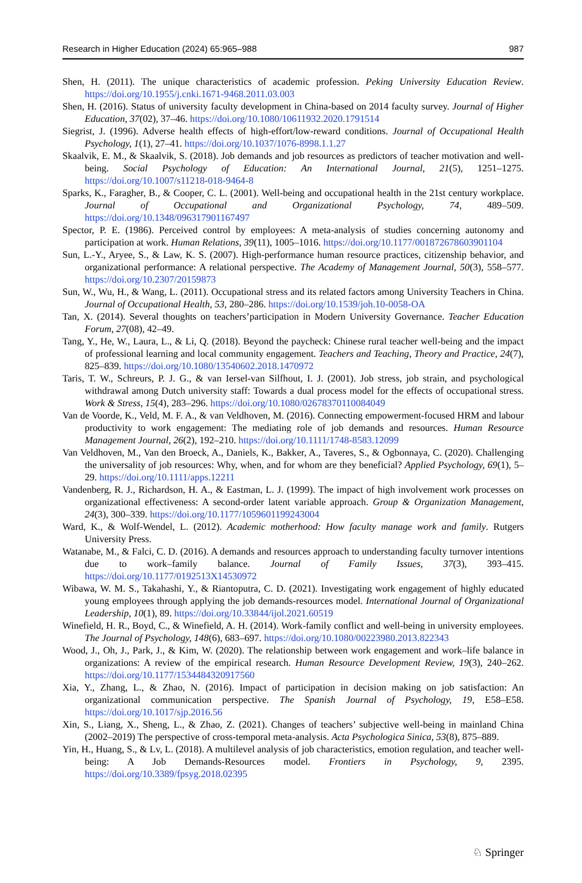Research in Higher Education (2024) 65:965–988 987
Shen, H. (2011). The unique characteristics of academic profession. Peking University Education Review. https://doi.org/10.1955/j.cnki.1671-9468.2011.03.003
Shen, H. (2016). Status of university faculty development in China-based on 2014 faculty survey. Journal of Higher Education, 37(02), 37–46. https://doi.org/10.1080/10611932.2020.1791514
Siegrist, J. (1996). Adverse health effects of high-effort/low-reward conditions. Journal of Occupational Health Psychology, 1(1), 27–41. https://doi.org/10.1037/1076-8998.1.1.27
Skaalvik, E. M., & Skaalvik, S. (2018). Job demands and job resources as predictors of teacher motivation and well-being. Social Psychology of Education: An International Journal, 21(5), 1251–1275. https://doi.org/10.1007/s11218-018-9464-8
Sparks, K., Faragher, B., & Cooper, C. L. (2001). Well-being and occupational health in the 21st century workplace. Journal of Occupational and Organizational Psychology, 74, 489–509. https://doi.org/10.1348/096317901167497
Spector, P. E. (1986). Perceived control by employees: A meta-analysis of studies concerning autonomy and participation at work. Human Relations, 39(11), 1005–1016. https://doi.org/10.1177/001872678603901104
Sun, L.-Y., Aryee, S., & Law, K. S. (2007). High-performance human resource practices, citizenship behavior, and organizational performance: A relational perspective. The Academy of Management Journal, 50(3), 558–577. https://doi.org/10.2307/20159873
Sun, W., Wu, H., & Wang, L. (2011). Occupational stress and its related factors among University Teachers in China. Journal of Occupational Health, 53, 280–286. https://doi.org/10.1539/joh.10-0058-OA
Tan, X. (2014). Several thoughts on teachers’participation in Modern University Governance. Teacher Education Forum, 27(08), 42–49.
Tang, Y., He, W., Laura, L., & Li, Q. (2018). Beyond the paycheck: Chinese rural teacher well-being and the impact of professional learning and local community engagement. Teachers and Teaching, Theory and Practice, 24(7), 825–839. https://doi.org/10.1080/13540602.2018.1470972
Taris, T. W., Schreurs, P. J. G., & van Iersel-van Silfhout, I. J. (2001). Job stress, job strain, and psychological withdrawal among Dutch university staff: Towards a dual process model for the effects of occupational stress. Work & Stress, 15(4), 283–296. https://doi.org/10.1080/02678370110084049
Van de Voorde, K., Veld, M. F. A., & van Veldhoven, M. (2016). Connecting empowerment-focused HRM and labour productivity to work engagement: The mediating role of job demands and resources. Human Resource Management Journal, 26(2), 192–210. https://doi.org/10.1111/1748-8583.12099
Van Veldhoven, M., Van den Broeck, A., Daniels, K., Bakker, A., Taveres, S., & Ogbonnaya, C. (2020). Challenging the universality of job resources: Why, when, and for whom are they beneficial? Applied Psychology, 69(1), 5–29. https://doi.org/10.1111/apps.12211
Vandenberg, R. J., Richardson, H. A., & Eastman, L. J. (1999). The impact of high involvement work processes on organizational effectiveness: A second-order latent variable approach. Group & Organization Management, 24(3), 300–339. https://doi.org/10.1177/1059601199243004
Ward, K., & Wolf-Wendel, L. (2012). Academic motherhood: How faculty manage work and family. Rutgers University Press.
Watanabe, M., & Falci, C. D. (2016). A demands and resources approach to understanding faculty turnover intentions due to work–family balance. Journal of Family Issues, 37(3), 393–415. https://doi.org/10.1177/0192513X14530972
Wibawa, W. M. S., Takahashi, Y., & Riantoputra, C. D. (2021). Investigating work engagement of highly educated young employees through applying the job demands-resources model. International Journal of Organizational Leadership, 10(1), 89. https://doi.org/10.33844/ijol.2021.60519
Winefield, H. R., Boyd, C., & Winefield, A. H. (2014). Work-family conflict and well-being in university employees. The Journal of Psychology, 148(6), 683–697. https://doi.org/10.1080/00223980.2013.822343
Wood, J., Oh, J., Park, J., & Kim, W. (2020). The relationship between work engagement and work–life balance in organizations: A review of the empirical research. Human Resource Development Review, 19(3), 240–262. https://doi.org/10.1177/1534484320917560
Xia, Y., Zhang, L., & Zhao, N. (2016). Impact of participation in decision making on job satisfaction: An organizational communication perspective. The Spanish Journal of Psychology, 19, E58–E58. https://doi.org/10.1017/sjp.2016.56
Xin, S., Liang, X., Sheng, L., & Zhao, Z. (2021). Changes of teachers’ subjective well-being in mainland China (2002–2019) The perspective of cross-temporal meta-analysis. Acta Psychologica Sinica, 53(8), 875–889.
Yin, H., Huang, S., & Lv, L. (2018). A multilevel analysis of job characteristics, emotion regulation, and teacher well-being: A Job Demands-Resources model. Frontiers in Psychology, 9, 2395. https://doi.org/10.3389/fpsyg.2018.02395
♘ Springer